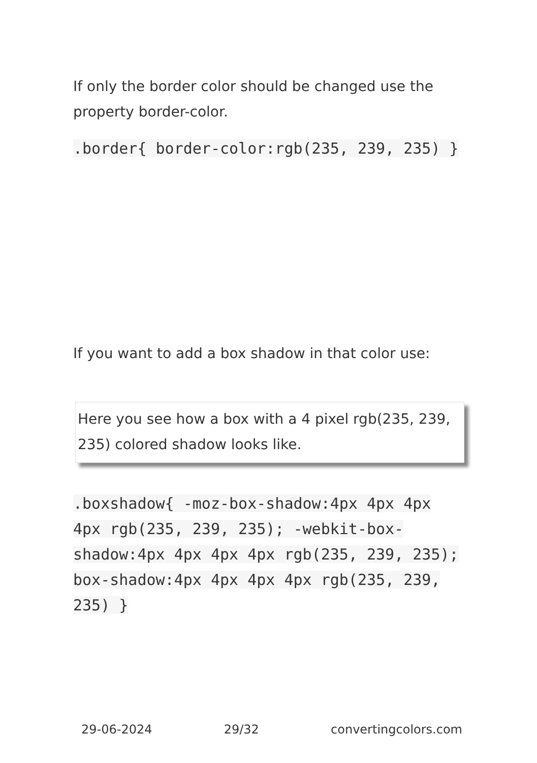If only the border color should be changed use the property border-color.
.border{ border-color:rgb(235, 239, 235) }
If you want to add a box shadow in that color use:
Here you see how a box with a 4 pixel rgb(235, 239, 235) colored shadow looks like.
.boxshadow{ -moz-box-shadow:4px 4px 4px 4px rgb(235, 239, 235); -webkit-box-shadow:4px 4px 4px 4px rgb(235, 239, 235); box-shadow:4px 4px 4px 4px rgb(235, 239, 235) }
29-06-2024 29/32 convertingcolors.com